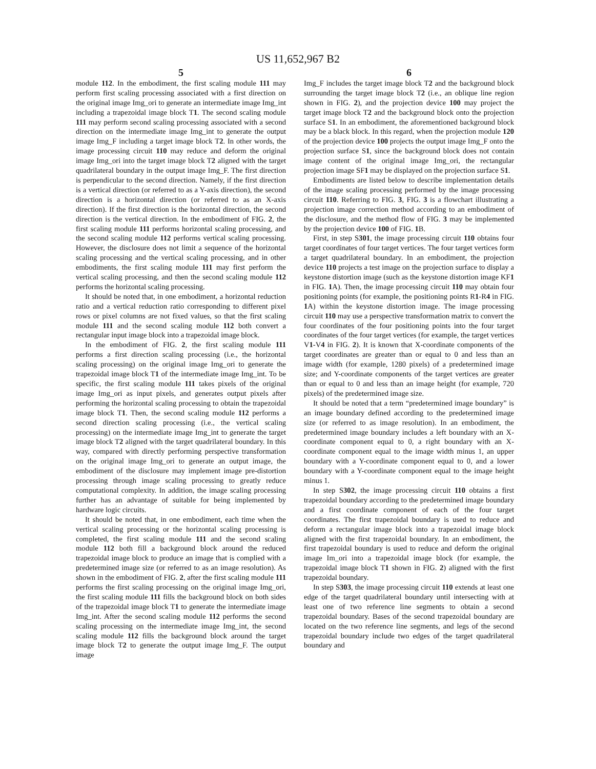US 11,652,967 B2
5
module 112. In the embodiment, the first scaling module 111 may perform first scaling processing associated with a first direction on the original image Img_ori to generate an intermediate image Img_int including a trapezoidal image block T1. The second scaling module 111 may perform second scaling processing associated with a second direction on the intermediate image Img_int to generate the output image Img_F including a target image block T2. In other words, the image processing circuit 110 may reduce and deform the original image Img_ori into the target image block T2 aligned with the target quadrilateral boundary in the output image Img_F. The first direction is perpendicular to the second direction. Namely, if the first direction is a vertical direction (or referred to as a Y-axis direction), the second direction is a horizontal direction (or referred to as an X-axis direction). If the first direction is the horizontal direction, the second direction is the vertical direction. In the embodiment of FIG. 2, the first scaling module 111 performs horizontal scaling processing, and the second scaling module 112 performs vertical scaling processing. However, the disclosure does not limit a sequence of the horizontal scaling processing and the vertical scaling processing, and in other embodiments, the first scaling module 111 may first perform the vertical scaling processing, and then the second scaling module 112 performs the horizontal scaling processing.
It should be noted that, in one embodiment, a horizontal reduction ratio and a vertical reduction ratio corresponding to different pixel rows or pixel columns are not fixed values, so that the first scaling module 111 and the second scaling module 112 both convert a rectangular input image block into a trapezoidal image block.
In the embodiment of FIG. 2, the first scaling module 111 performs a first direction scaling processing (i.e., the horizontal scaling processing) on the original image Img_ori to generate the trapezoidal image block T1 of the intermediate image Img_int. To be specific, the first scaling module 111 takes pixels of the original image Img_ori as input pixels, and generates output pixels after performing the horizontal scaling processing to obtain the trapezoidal image block T1. Then, the second scaling module 112 performs a second direction scaling processing (i.e., the vertical scaling processing) on the intermediate image Img_int to generate the target image block T2 aligned with the target quadrilateral boundary. In this way, compared with directly performing perspective transformation on the original image Img_ori to generate an output image, the embodiment of the disclosure may implement image pre-distortion processing through image scaling processing to greatly reduce computational complexity. In addition, the image scaling processing further has an advantage of suitable for being implemented by hardware logic circuits.
It should be noted that, in one embodiment, each time when the vertical scaling processing or the horizontal scaling processing is completed, the first scaling module 111 and the second scaling module 112 both fill a background block around the reduced trapezoidal image block to produce an image that is complied with a predetermined image size (or referred to as an image resolution). As shown in the embodiment of FIG. 2, after the first scaling module 111 performs the first scaling processing on the original image Img_ori, the first scaling module 111 fills the background block on both sides of the trapezoidal image block T1 to generate the intermediate image Img_int. After the second scaling module 112 performs the second scaling processing on the intermediate image Img_int, the second scaling module 112 fills the background block around the target image block T2 to generate the output image Img_F. The output image
6
Img_F includes the target image block T2 and the background block surrounding the target image block T2 (i.e., an oblique line region shown in FIG. 2), and the projection device 100 may project the target image block T2 and the background block onto the projection surface S1. In an embodiment, the aforementioned background block may be a black block. In this regard, when the projection module 120 of the projection device 100 projects the output image Img_F onto the projection surface S1, since the background block does not contain image content of the original image Img_ori, the rectangular projection image SF1 may be displayed on the projection surface S1.
Embodiments are listed below to describe implementation details of the image scaling processing performed by the image processing circuit 110. Referring to FIG. 3, FIG. 3 is a flowchart illustrating a projection image correction method according to an embodiment of the disclosure, and the method flow of FIG. 3 may be implemented by the projection device 100 of FIG. 1 B.
First, in step S301, the image processing circuit 110 obtains four target coordinates of four target vertices. The four target vertices form a target quadrilateral boundary. In an embodiment, the projection device 110 projects a test image on the projection surface to display a keystone distortion image (such as the keystone distortion image KF1 in FIG. 1 A). Then, the image processing circuit 110 may obtain four positioning points (for example, the positioning points R1-R4 in FIG. 1 A) within the keystone distortion image. The image processing circuit 110 may use a perspective transformation matrix to convert the four coordinates of the four positioning points into the four target coordinates of the four target vertices (for example, the target vertices V1-V4 in FIG. 2). It is known that X-coordinate components of the target coordinates are greater than or equal to 0 and less than an image width (for example, 1280 pixels) of a predetermined image size; and Y-coordinate components of the target vertices are greater than or equal to 0 and less than an image height (for example, 720 pixels) of the predetermined image size.
It should be noted that a term “predetermined image boundary” is an image boundary defined according to the predetermined image size (or referred to as image resolution). In an embodiment, the predetermined image boundary includes a left boundary with an X-coordinate component equal to 0, a right boundary with an X-coordinate component equal to the image width minus 1, an upper boundary with a Y-coordinate component equal to 0, and a lower boundary with a Y-coordinate component equal to the image height minus 1.
In step S302, the image processing circuit 110 obtains a first trapezoidal boundary according to the predetermined image boundary and a first coordinate component of each of the four target coordinates. The first trapezoidal boundary is used to reduce and deform a rectangular image block into a trapezoidal image block aligned with the first trapezoidal boundary. In an embodiment, the first trapezoidal boundary is used to reduce and deform the original image Im_ori into a trapezoidal image block (for example, the trapezoidal image block T1 shown in FIG. 2) aligned with the first trapezoidal boundary.
In step S303, the image processing circuit 110 extends at least one edge of the target quadrilateral boundary until intersecting with at least one of two reference line segments to obtain a second trapezoidal boundary. Bases of the second trapezoidal boundary are located on the two reference line segments, and legs of the second trapezoidal boundary include two edges of the target quadrilateral boundary and